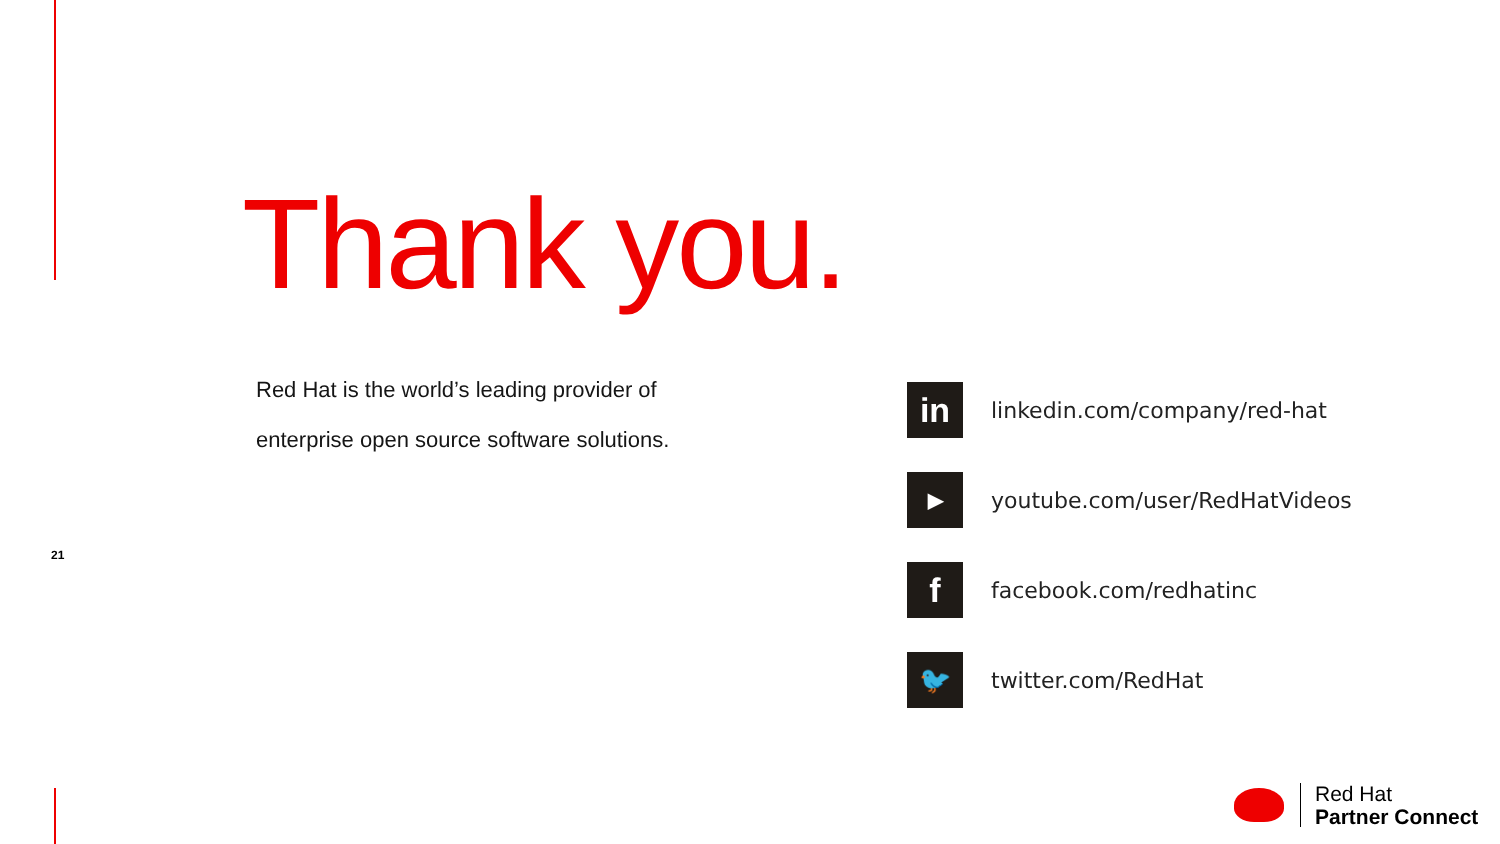Thank you.
Red Hat is the world’s leading provider of enterprise open source software solutions.
21
in
linkedin.com/company/red-hat
▶
youtube.com/user/RedHatVideos
f
facebook.com/redhatinc
🐦
twitter.com/RedHat
Red Hat
Partner Connect